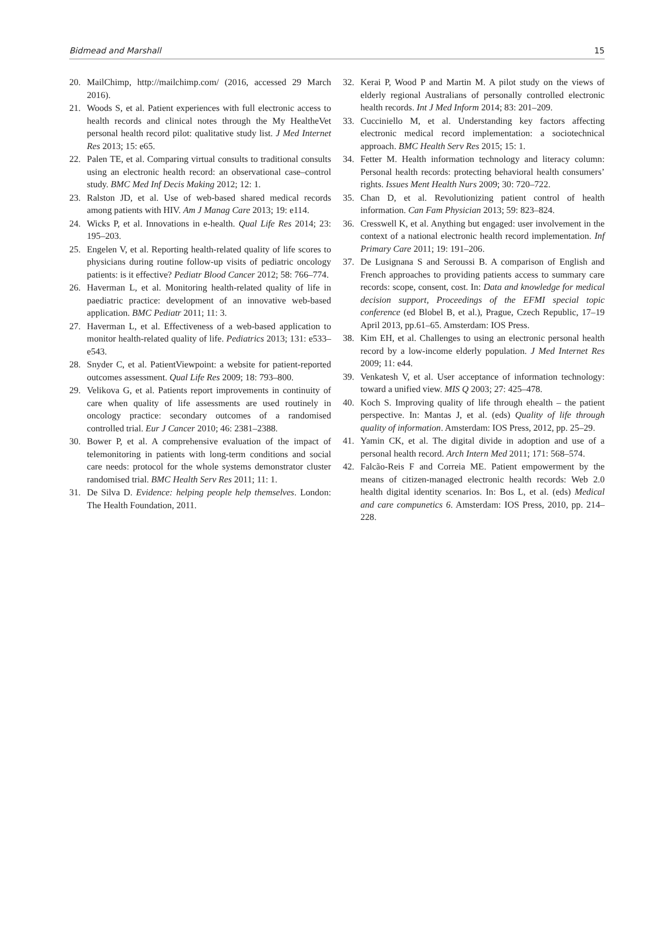Bidmead and Marshall 15
20. MailChimp, http://mailchimp.com/ (2016, accessed 29 March 2016).
21. Woods S, et al. Patient experiences with full electronic access to health records and clinical notes through the My HealtheVet personal health record pilot: qualitative study list. J Med Internet Res 2013; 15: e65.
22. Palen TE, et al. Comparing virtual consults to traditional consults using an electronic health record: an observational case–control study. BMC Med Inf Decis Making 2012; 12: 1.
23. Ralston JD, et al. Use of web-based shared medical records among patients with HIV. Am J Manag Care 2013; 19: e114.
24. Wicks P, et al. Innovations in e-health. Qual Life Res 2014; 23: 195–203.
25. Engelen V, et al. Reporting health-related quality of life scores to physicians during routine follow-up visits of pediatric oncology patients: is it effective? Pediatr Blood Cancer 2012; 58: 766–774.
26. Haverman L, et al. Monitoring health-related quality of life in paediatric practice: development of an innovative web-based application. BMC Pediatr 2011; 11: 3.
27. Haverman L, et al. Effectiveness of a web-based application to monitor health-related quality of life. Pediatrics 2013; 131: e533–e543.
28. Snyder C, et al. PatientViewpoint: a website for patient-reported outcomes assessment. Qual Life Res 2009; 18: 793–800.
29. Velikova G, et al. Patients report improvements in continuity of care when quality of life assessments are used routinely in oncology practice: secondary outcomes of a randomised controlled trial. Eur J Cancer 2010; 46: 2381–2388.
30. Bower P, et al. A comprehensive evaluation of the impact of telemonitoring in patients with long-term conditions and social care needs: protocol for the whole systems demonstrator cluster randomised trial. BMC Health Serv Res 2011; 11: 1.
31. De Silva D. Evidence: helping people help themselves. London: The Health Foundation, 2011.
32. Kerai P, Wood P and Martin M. A pilot study on the views of elderly regional Australians of personally controlled electronic health records. Int J Med Inform 2014; 83: 201–209.
33. Cucciniello M, et al. Understanding key factors affecting electronic medical record implementation: a sociotechnical approach. BMC Health Serv Res 2015; 15: 1.
34. Fetter M. Health information technology and literacy column: Personal health records: protecting behavioral health consumers’ rights. Issues Ment Health Nurs 2009; 30: 720–722.
35. Chan D, et al. Revolutionizing patient control of health information. Can Fam Physician 2013; 59: 823–824.
36. Cresswell K, et al. Anything but engaged: user involvement in the context of a national electronic health record implementation. Inf Primary Care 2011; 19: 191–206.
37. De Lusignana S and Seroussi B. A comparison of English and French approaches to providing patients access to summary care records: scope, consent, cost. In: Data and knowledge for medical decision support, Proceedings of the EFMI special topic conference (ed Blobel B, et al.), Prague, Czech Republic, 17–19 April 2013, pp.61–65. Amsterdam: IOS Press.
38. Kim EH, et al. Challenges to using an electronic personal health record by a low-income elderly population. J Med Internet Res 2009; 11: e44.
39. Venkatesh V, et al. User acceptance of information technology: toward a unified view. MIS Q 2003; 27: 425–478.
40. Koch S. Improving quality of life through ehealth – the patient perspective. In: Mantas J, et al. (eds) Quality of life through quality of information. Amsterdam: IOS Press, 2012, pp. 25–29.
41. Yamin CK, et al. The digital divide in adoption and use of a personal health record. Arch Intern Med 2011; 171: 568–574.
42. Falcão-Reis F and Correia ME. Patient empowerment by the means of citizen-managed electronic health records: Web 2.0 health digital identity scenarios. In: Bos L, et al. (eds) Medical and care compunetics 6. Amsterdam: IOS Press, 2010, pp. 214–228.